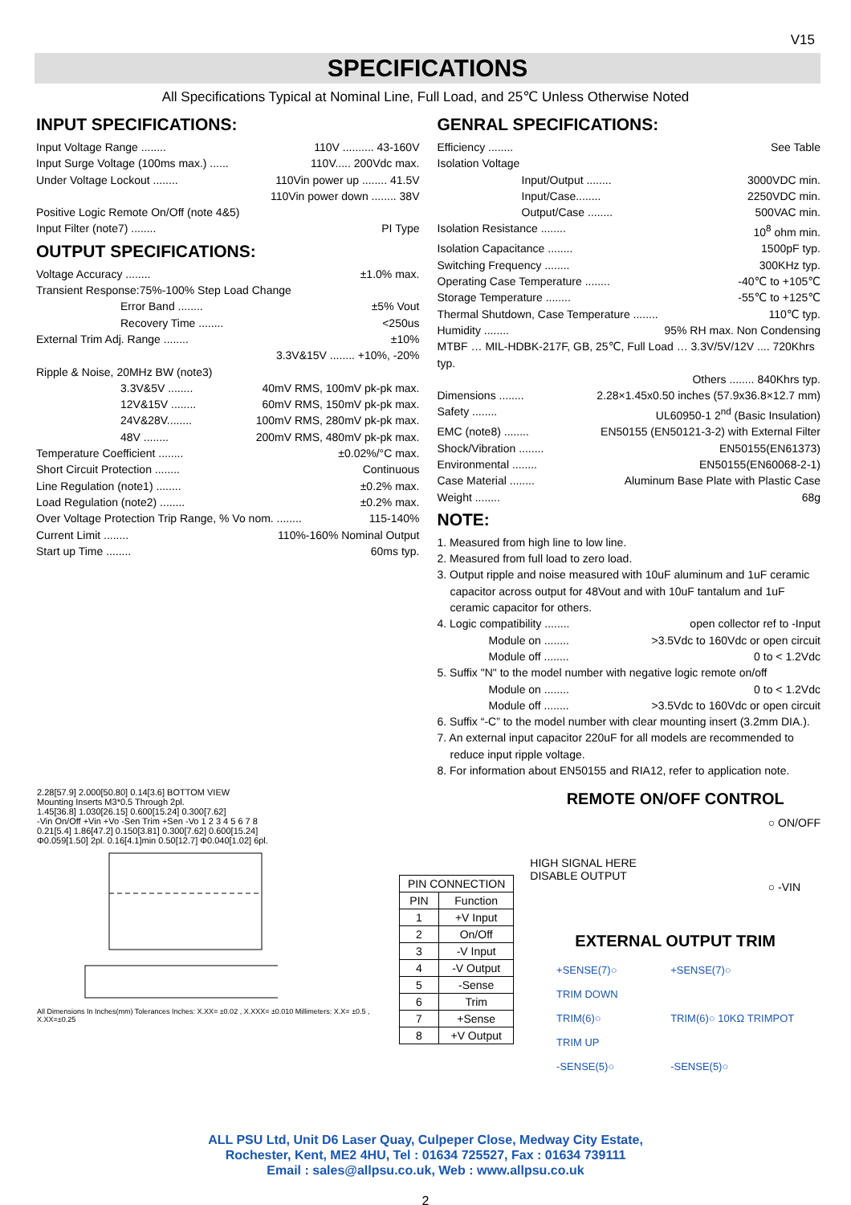V15
SPECIFICATIONS
All Specifications Typical at Nominal Line, Full Load, and 25℃ Unless Otherwise Noted
INPUT SPECIFICATIONS:
Input Voltage Range ........ 110V .......... 43-160V
Input Surge Voltage (100ms max.) ...... 110V..... 200Vdc max.
Under Voltage Lockout ........ 110Vin power up ........ 41.5V
110Vin power down ........ 38V
Positive Logic Remote On/Off (note 4&5)
Input Filter (note7) ........ PI Type
OUTPUT SPECIFICATIONS:
Voltage Accuracy ........ ±1.0% max.
Transient Response:75%-100% Step Load Change
Error Band ........ ±5% Vout
Recovery Time ........ <250us
External Trim Adj. Range ........ ±10%
3.3V&15V ........ +10%, -20%
Ripple & Noise, 20MHz BW (note3)
3.3V&5V ........ 40mV RMS, 100mV pk-pk max.
12V&15V ........ 60mV RMS, 150mV pk-pk max.
24V&28V........ 100mV RMS, 280mV pk-pk max.
48V ........ 200mV RMS, 480mV pk-pk max.
Temperature Coefficient ........ ±0.02%/°C max.
Short Circuit Protection ........ Continuous
Line Regulation (note1) ........ ±0.2% max.
Load Regulation (note2) ........ ±0.2% max.
Over Voltage Protection Trip Range, % Vo nom. ........ 115-140%
Current Limit ........ 110%-160% Nominal Output
Start up Time ........ 60ms typ.
GENRAL SPECIFICATIONS:
Efficiency ........ See Table
Isolation Voltage
Input/Output ........ 3000VDC min.
Input/Case........ 2250VDC min.
Output/Case ........ 500VAC min.
Isolation Resistance ........ 10<sup>8</sup> ohm min.
Isolation Capacitance ........ 1500pF typ.
Switching Frequency ........ 300KHz typ.
Operating Case Temperature ........ -40℃ to +105℃
Storage Temperature ........ -55℃ to +125℃
Thermal Shutdown, Case Temperature ........ 110℃ typ.
Humidity ........ 95% RH max. Non Condensing
MTBF … MIL-HDBK-217F, GB, 25℃, Full Load … 3.3V/5V/12V .... 720Khrs typ.
Others ........ 840Khrs typ.
Dimensions ........ 2.28×1.45x0.50 inches (57.9x36.8×12.7 mm)
Safety ........ UL60950-1 2<sup>nd</sup> (Basic Insulation)
EMC (note8) ........ EN50155 (EN50121-3-2) with External Filter
Shock/Vibration ........ EN50155(EN61373)
Environmental ........ EN50155(EN60068-2-1)
Case Material ........ Aluminum Base Plate with Plastic Case
Weight ........ 68g
NOTE:
1. Measured from high line to low line.
2. Measured from full load to zero load.
3. Output ripple and noise measured with 10uF aluminum and 1uF ceramic
capacitor across output for 48Vout and with 10uF tantalum and 1uF
ceramic capacitor for others.
4. Logic compatibility ........ open collector ref to -Input
Module on ........ >3.5Vdc to 160Vdc or open circuit
Module off ........ 0 to < 1.2Vdc
5. Suffix "N" to the model number with negative logic remote on/off
Module on ........ 0 to < 1.2Vdc
Module off ........ >3.5Vdc to 160Vdc or open circuit
6. Suffix “-C” to the model number with clear mounting insert (3.2mm DIA.).
7. An external input capacitor 220uF for all models are recommended to
reduce input ripple voltage.
8. For information about EN50155 and RIA12, refer to application note.
2.28[57.9] 2.000[50.80] 0.14[3.6] BOTTOM VIEW
Mounting Inserts M3*0.5 Through 2pl.
1.45[36.8] 1.030[26.15] 0.600[15.24] 0.300[7.62]
-Vin On/Off +Vin +Vo -Sen Trim +Sen -Vo 1 2 3 4 5 6 7 8
0.21[5.4] 1.86[47.2] 0.150[3.81] 0.300[7.62] 0.600[15.24]
Φ0.059[1.50] 2pl. 0.16[4.1]min 0.50[12.7] Φ0.040[1.02] 6pl.
All Dimensions In Inches(mm) Tolerances Inches: X.XX= ±0.02 , X.XXX= ±0.010 Millimeters: X.X= ±0.5 , X.XX=±0.25
| PIN CONNECTION | |
| --- | --- |
| PIN | Function |
| 1 | +V Input |
| 2 | On/Off |
| 3 | -V Input |
| 4 | -V Output |
| 5 | -Sense |
| 6 | Trim |
| 7 | +Sense |
| 8 | +V Output |
REMOTE ON/OFF CONTROL
HIGH SIGNAL HERE
DISABLE OUTPUT
○ ON/OFF
○ -VIN
EXTERNAL OUTPUT TRIM
+SENSE(7)○
TRIM DOWN
TRIM(6)○
TRIM UP
-SENSE(5)○
+SENSE(7)○
TRIM(6)○ 10KΩ TRIMPOT
-SENSE(5)○
ALL PSU Ltd, Unit D6 Laser Quay, Culpeper Close, Medway City Estate,
Rochester, Kent, ME2 4HU, Tel : 01634 725527, Fax : 01634 739111
Email : sales@allpsu.co.uk, Web : www.allpsu.co.uk
2